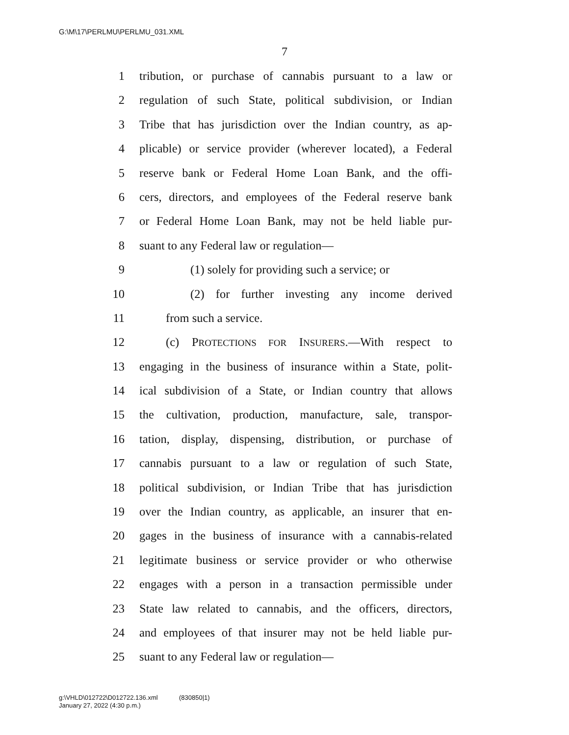G:\M\17\PERLMU\PERLMU_031.XML
7
1 tribution, or purchase of cannabis pursuant to a law or
2 regulation of such State, political subdivision, or Indian
3 Tribe that has jurisdiction over the Indian country, as ap-
4 plicable) or service provider (wherever located), a Federal
5 reserve bank or Federal Home Loan Bank, and the offi-
6 cers, directors, and employees of the Federal reserve bank
7 or Federal Home Loan Bank, may not be held liable pur-
8 suant to any Federal law or regulation—
9 (1) solely for providing such a service; or
10 (2) for further investing any income derived
11 from such a service.
12 (c) PROTECTIONS FOR INSURERS.—With respect to
13 engaging in the business of insurance within a State, polit-
14 ical subdivision of a State, or Indian country that allows
15 the cultivation, production, manufacture, sale, transpor-
16 tation, display, dispensing, distribution, or purchase of
17 cannabis pursuant to a law or regulation of such State,
18 political subdivision, or Indian Tribe that has jurisdiction
19 over the Indian country, as applicable, an insurer that en-
20 gages in the business of insurance with a cannabis-related
21 legitimate business or service provider or who otherwise
22 engages with a person in a transaction permissible under
23 State law related to cannabis, and the officers, directors,
24 and employees of that insurer may not be held liable pur-
25 suant to any Federal law or regulation—
g:\VHLD\012722\D012722.136.xml (830850|1)
January 27, 2022 (4:30 p.m.)